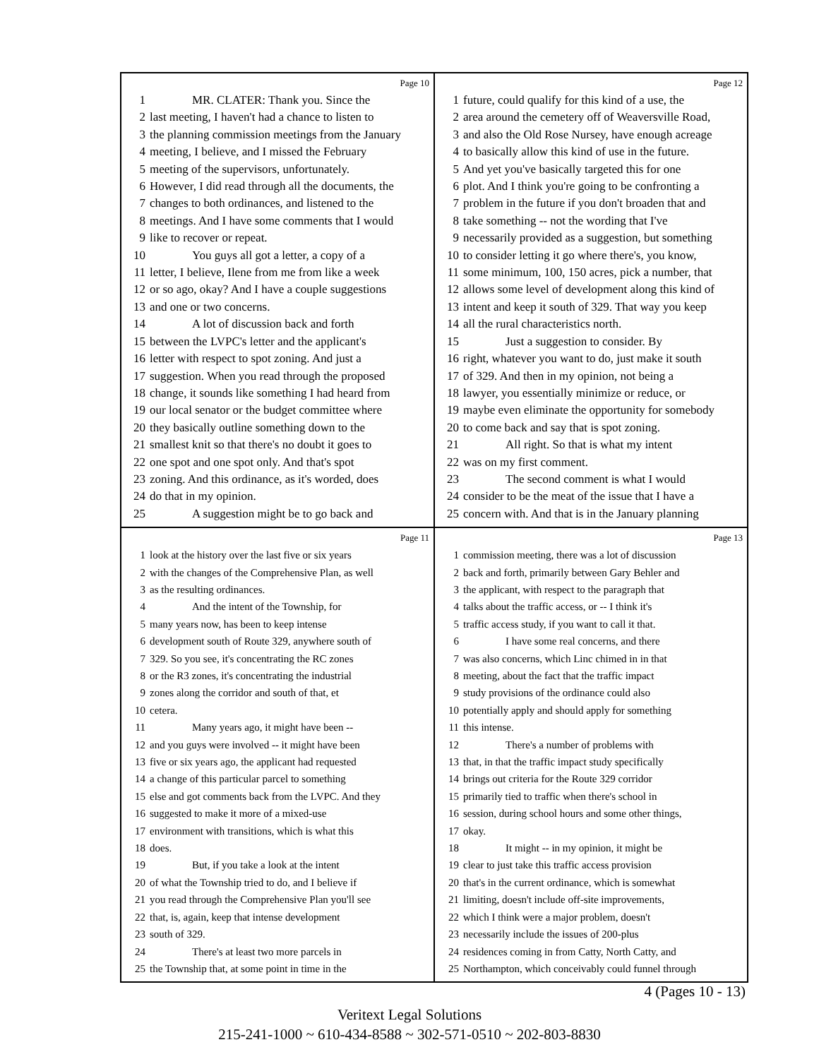Page 10
1 MR. CLATER: Thank you. Since the
2 last meeting, I haven't had a chance to listen to
3 the planning commission meetings from the January
4 meeting, I believe, and I missed the February
5 meeting of the supervisors, unfortunately.
6 However, I did read through all the documents, the
7 changes to both ordinances, and listened to the
8 meetings. And I have some comments that I would
9 like to recover or repeat.
10 You guys all got a letter, a copy of a
11 letter, I believe, Ilene from me from like a week
12 or so ago, okay? And I have a couple suggestions
13 and one or two concerns.
14 A lot of discussion back and forth
15 between the LVPC's letter and the applicant's
16 letter with respect to spot zoning. And just a
17 suggestion. When you read through the proposed
18 change, it sounds like something I had heard from
19 our local senator or the budget committee where
20 they basically outline something down to the
21 smallest knit so that there's no doubt it goes to
22 one spot and one spot only. And that's spot
23 zoning. And this ordinance, as it's worded, does
24 do that in my opinion.
25 A suggestion might be to go back and
Page 12
1 future, could qualify for this kind of a use, the
2 area around the cemetery off of Weaversville Road,
3 and also the Old Rose Nursey, have enough acreage
4 to basically allow this kind of use in the future.
5 And yet you've basically targeted this for one
6 plot. And I think you're going to be confronting a
7 problem in the future if you don't broaden that and
8 take something -- not the wording that I've
9 necessarily provided as a suggestion, but something
10 to consider letting it go where there's, you know,
11 some minimum, 100, 150 acres, pick a number, that
12 allows some level of development along this kind of
13 intent and keep it south of 329. That way you keep
14 all the rural characteristics north.
15 Just a suggestion to consider. By
16 right, whatever you want to do, just make it south
17 of 329. And then in my opinion, not being a
18 lawyer, you essentially minimize or reduce, or
19 maybe even eliminate the opportunity for somebody
20 to come back and say that is spot zoning.
21 All right. So that is what my intent
22 was on my first comment.
23 The second comment is what I would
24 consider to be the meat of the issue that I have a
25 concern with. And that is in the January planning
Page 11
1 look at the history over the last five or six years
2 with the changes of the Comprehensive Plan, as well
3 as the resulting ordinances.
4 And the intent of the Township, for
5 many years now, has been to keep intense
6 development south of Route 329, anywhere south of
7 329. So you see, it's concentrating the RC zones
8 or the R3 zones, it's concentrating the industrial
9 zones along the corridor and south of that, et
10 cetera.
11 Many years ago, it might have been --
12 and you guys were involved -- it might have been
13 five or six years ago, the applicant had requested
14 a change of this particular parcel to something
15 else and got comments back from the LVPC. And they
16 suggested to make it more of a mixed-use
17 environment with transitions, which is what this
18 does.
19 But, if you take a look at the intent
20 of what the Township tried to do, and I believe if
21 you read through the Comprehensive Plan you'll see
22 that, is, again, keep that intense development
23 south of 329.
24 There's at least two more parcels in
25 the Township that, at some point in time in the
Page 13
1 commission meeting, there was a lot of discussion
2 back and forth, primarily between Gary Behler and
3 the applicant, with respect to the paragraph that
4 talks about the traffic access, or -- I think it's
5 traffic access study, if you want to call it that.
6 I have some real concerns, and there
7 was also concerns, which Linc chimed in in that
8 meeting, about the fact that the traffic impact
9 study provisions of the ordinance could also
10 potentially apply and should apply for something
11 this intense.
12 There's a number of problems with
13 that, in that the traffic impact study specifically
14 brings out criteria for the Route 329 corridor
15 primarily tied to traffic when there's school in
16 session, during school hours and some other things,
17 okay.
18 It might -- in my opinion, it might be
19 clear to just take this traffic access provision
20 that's in the current ordinance, which is somewhat
21 limiting, doesn't include off-site improvements,
22 which I think were a major problem, doesn't
23 necessarily include the issues of 200-plus
24 residences coming in from Catty, North Catty, and
25 Northampton, which conceivably could funnel through
4 (Pages 10 - 13)
Veritext Legal Solutions
215-241-1000 ~ 610-434-8588 ~ 302-571-0510 ~ 202-803-8830